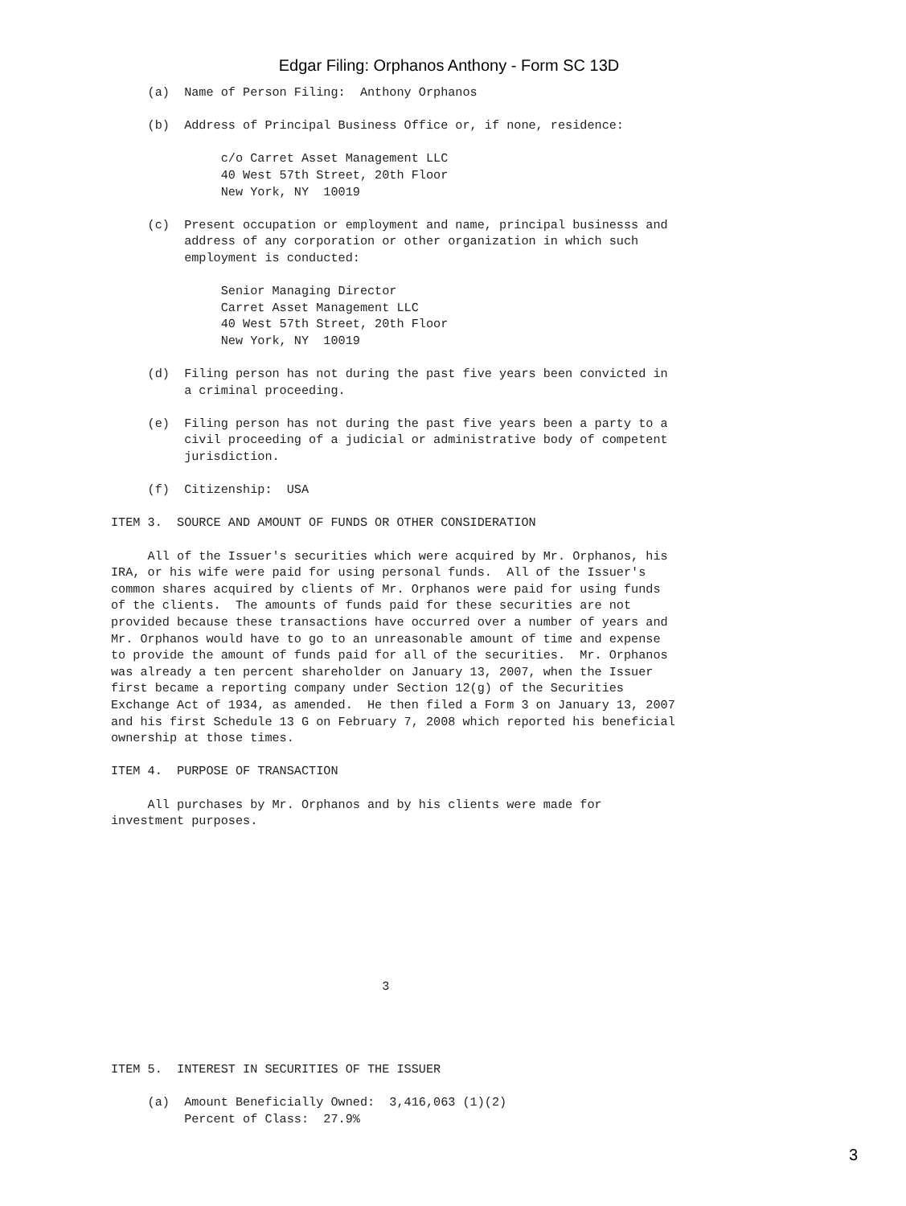Edgar Filing: Orphanos Anthony - Form SC 13D
     (a)  Name of Person Filing:  Anthony Orphanos

     (b)  Address of Principal Business Office or, if none, residence:

               c/o Carret Asset Management LLC
               40 West 57th Street, 20th Floor
               New York, NY  10019

     (c)  Present occupation or employment and name, principal businesss and
          address of any corporation or other organization in which such
          employment is conducted:

               Senior Managing Director
               Carret Asset Management LLC
               40 West 57th Street, 20th Floor
               New York, NY  10019

     (d)  Filing person has not during the past five years been convicted in
          a criminal proceeding.

     (e)  Filing person has not during the past five years been a party to a
          civil proceeding of a judicial or administrative body of competent
          jurisdiction.

     (f)  Citizenship:  USA

ITEM 3.  SOURCE AND AMOUNT OF FUNDS OR OTHER CONSIDERATION

     All of the Issuer's securities which were acquired by Mr. Orphanos, his
IRA, or his wife were paid for using personal funds.  All of the Issuer's
common shares acquired by clients of Mr. Orphanos were paid for using funds
of the clients.  The amounts of funds paid for these securities are not
provided because these transactions have occurred over a number of years and
Mr. Orphanos would have to go to an unreasonable amount of time and expense
to provide the amount of funds paid for all of the securities.  Mr. Orphanos
was already a ten percent shareholder on January 13, 2007, when the Issuer
first became a reporting company under Section 12(g) of the Securities
Exchange Act of 1934, as amended.  He then filed a Form 3 on January 13, 2007
and his first Schedule 13 G on February 7, 2008 which reported his beneficial
ownership at those times.

ITEM 4.  PURPOSE OF TRANSACTION

     All purchases by Mr. Orphanos and by his clients were made for
investment purposes.









                                     3




ITEM 5.  INTEREST IN SECURITIES OF THE ISSUER

     (a)  Amount Beneficially Owned:  3,416,063 (1)(2)
          Percent of Class:  27.9%
3